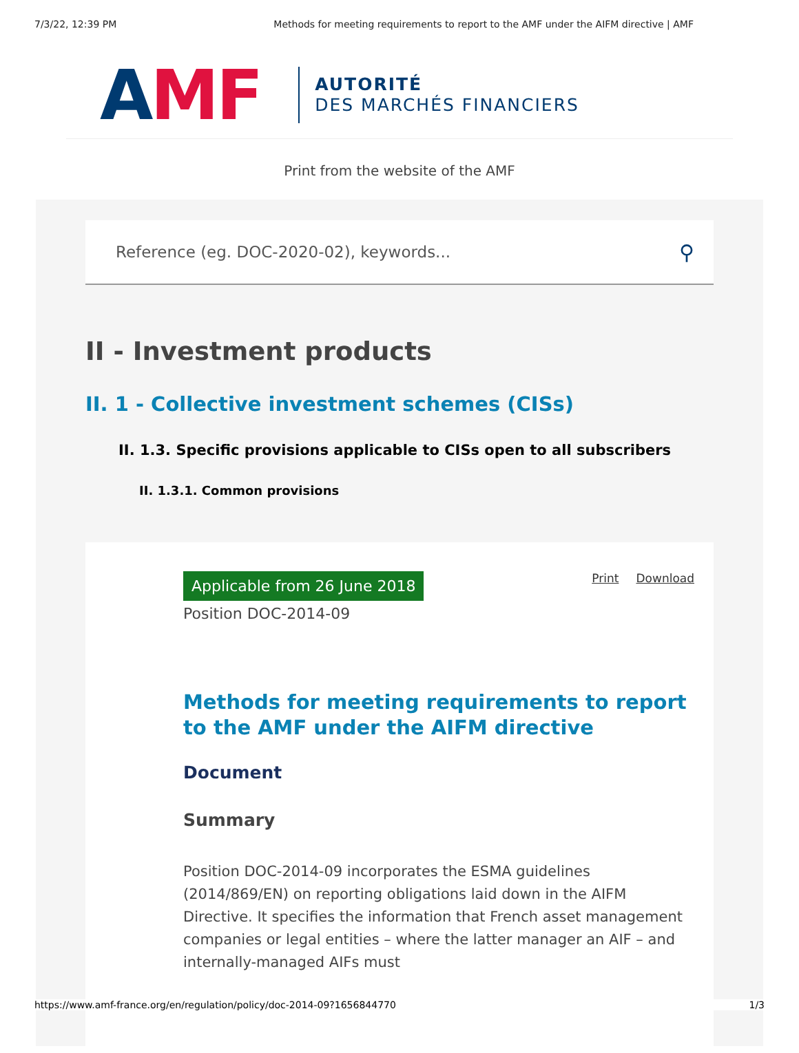7/3/22, 12:39 PM Methods for meeting requirements to report to the AMF under the AIFM directive | AMF
AMF
AUTORITÉ
DES MARCHÉS FINANCIERS
Print from the website of the AMF
Reference (eg. DOC-2020-02), keywords... ⚲
II - Investment products
II. 1 - Collective investment schemes (CISs)
II. 1.3. Specific provisions applicable to CISs open to all subscribers
II. 1.3.1. Common provisions
Applicable from 26 June 2018 Print Download
Position DOC-2014-09
Methods for meeting requirements to report to the AMF under the AIFM directive
Document
Summary
Position DOC-2014-09 incorporates the ESMA guidelines (2014/869/EN) on reporting obligations laid down in the AIFM Directive. It specifies the information that French asset management companies or legal entities – where the latter manager an AIF – and internally-managed AIFs must
https://www.amf-france.org/en/regulation/policy/doc-2014-09?1656844770 1/3